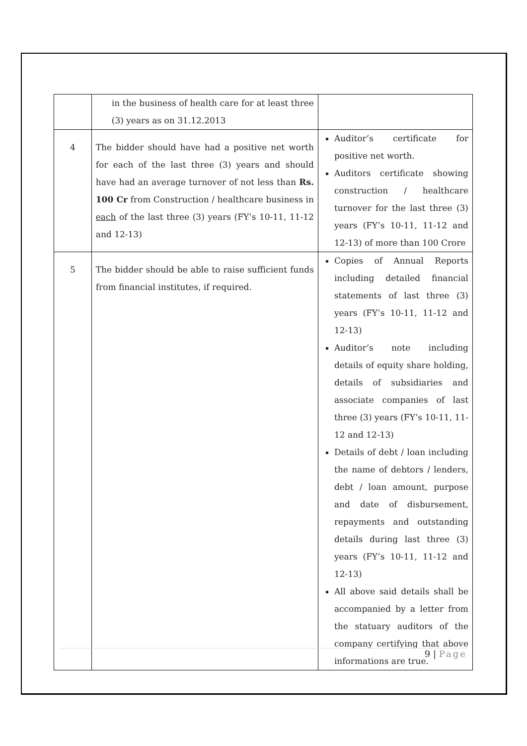| | in the business of health care for at least three (3) years as on 31.12.2013 | |
| 4 | The bidder should have had a positive net worth for each of the last three (3) years and should have had an average turnover of not less than Rs. 100 Cr from Construction / healthcare business in each of the last three (3) years (FY’s 10-11, 11-12 and 12-13) | Auditor’s certificate for positive net worth. Auditors certificate showing construction / healthcare turnover for the last three (3) years (FY’s 10-11, 11-12 and 12-13) of more than 100 Crore |
| 5 | The bidder should be able to raise sufficient funds from financial institutes, if required. | Copies of Annual Reports including detailed financial statements of last three (3) years (FY’s 10-11, 11-12 and 12-13) Auditor’s note including details of equity share holding, details of subsidiaries and associate companies of last three (3) years (FY’s 10-11, 11-12 and 12-13) Details of debt / loan including the name of debtors / lenders, debt / loan amount, purpose and date of disbursement, repayments and outstanding details during last three (3) years (FY’s 10-11, 11-12 and 12-13) All above said details shall be accompanied by a letter from the statuary auditors of the company certifying that above informations are true. |
9 | Page